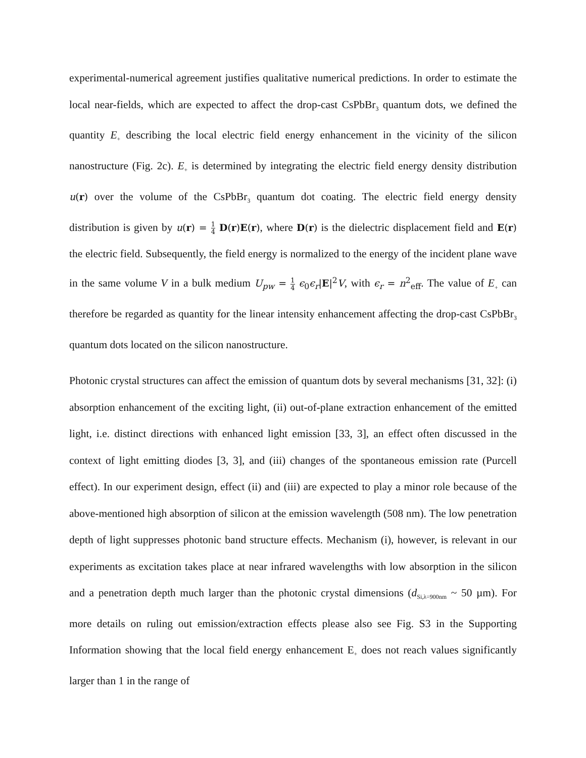experimental-numerical agreement justifies qualitative numerical predictions. In order to estimate the local near-fields, which are expected to affect the drop-cast CsPbBr<sub>3</sub> quantum dots, we defined the quantity E<sub>+</sub> describing the local electric field energy enhancement in the vicinity of the silicon nanostructure (Fig. 2c). E<sub>+</sub> is determined by integrating the electric field energy density distribution u(r) over the volume of the CsPbBr<sub>3</sub> quantum dot coating. The electric field energy density distribution is given by u(r) = 1 4 D(r)E(r), where D(r) is the dielectric displacement field and E(r) the electric field. Subsequently, the field energy is normalized to the energy of the incident plane wave in the same volume V in a bulk medium U<sub>pw</sub> = 1 4 ϵ<sub>0</sub>ϵ<sub>r</sub>|E|<sup>2</sup>V, with ϵ<sub>r</sub> = n<sup>2</sup><sub>eff</sub>. The value of E<sub>+</sub> can therefore be regarded as quantity for the linear intensity enhancement affecting the drop-cast CsPbBr<sub>3</sub> quantum dots located on the silicon nanostructure.
Photonic crystal structures can affect the emission of quantum dots by several mechanisms [31, 32]: (i) absorption enhancement of the exciting light, (ii) out-of-plane extraction enhancement of the emitted light, i.e. distinct directions with enhanced light emission [33, 3], an effect often discussed in the context of light emitting diodes [3, 3], and (iii) changes of the spontaneous emission rate (Purcell effect). In our experiment design, effect (ii) and (iii) are expected to play a minor role because of the above-mentioned high absorption of silicon at the emission wavelength (508 nm). The low penetration depth of light suppresses photonic band structure effects. Mechanism (i), however, is relevant in our experiments as excitation takes place at near infrared wavelengths with low absorption in the silicon and a penetration depth much larger than the photonic crystal dimensions (d<sub>Si,λ=900nm</sub> ~ 50 µm). For more details on ruling out emission/extraction effects please also see Fig. S3 in the Supporting Information showing that the local field energy enhancement E<sub>+</sub> does not reach values significantly larger than 1 in the range of